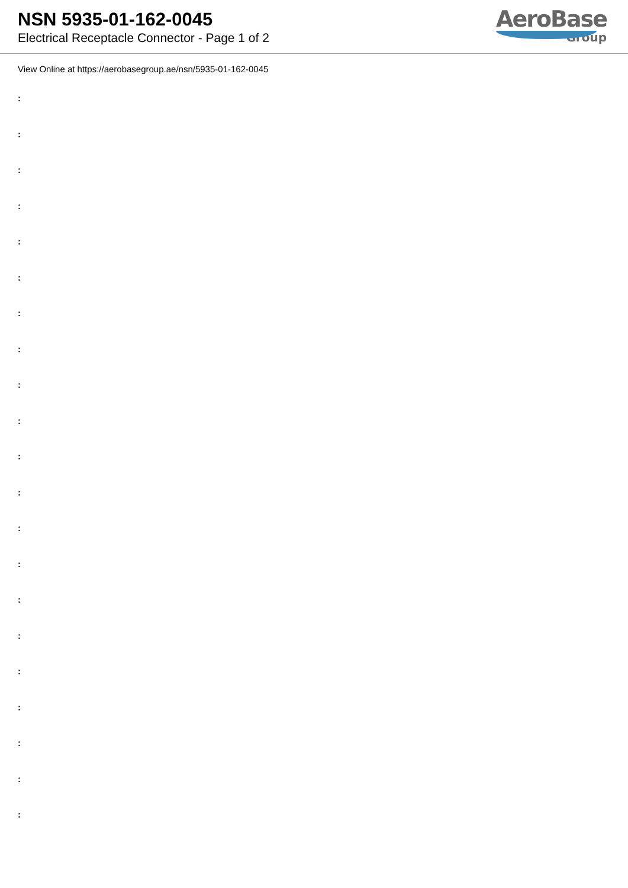NSN 5935-01-162-0045
Electrical Receptacle Connector - Page 1 of 2
AeroBase
Group
View Online at https://aerobasegroup.ae/nsn/5935-01-162-0045
:
:
:
:
:
:
:
:
:
:
:
:
:
:
:
:
:
:
:
:
: